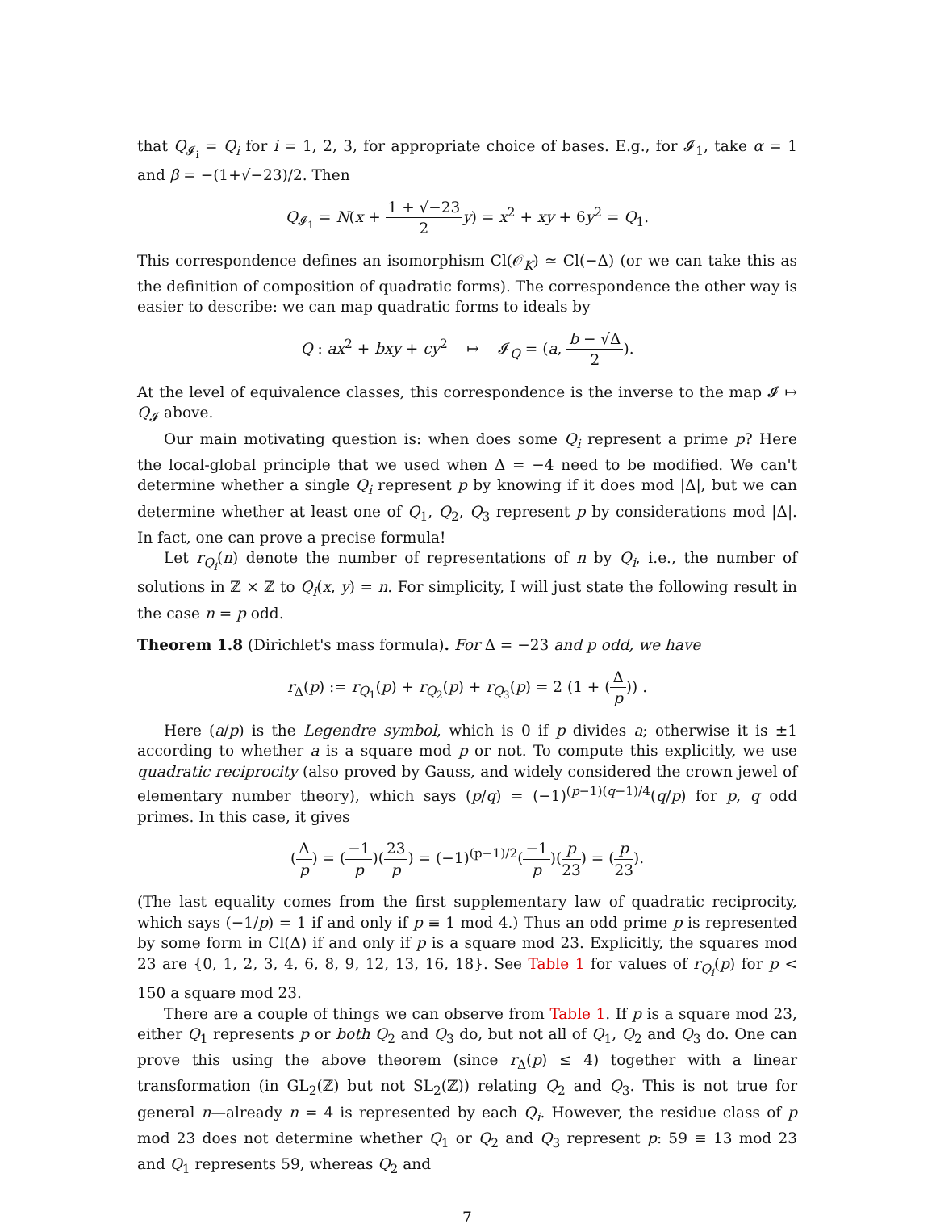that Q<sub>𝓘<sub>i</sub></sub> = Q<sub>i</sub> for i = 1, 2, 3, for appropriate choice of bases. E.g., for 𝓘<sub>1</sub>, take α = 1 and β = −(1+√−23)/2. Then
Q<sub>𝓘<sub>1</sub></sub> = N(x + 1 + √−23 2 y) = x<sup>2</sup> + xy + 6y<sup>2</sup> = Q<sub>1</sub>.
This correspondence defines an isomorphism Cl(𝒪<sub>K</sub>) ≃ Cl(−Δ) (or we can take this as the definition of composition of quadratic forms). The correspondence the other way is easier to describe: we can map quadratic forms to ideals by
Q : ax<sup>2</sup> + bxy + cy<sup>2</sup> ↦ 𝓘<sub>Q</sub> = (a, b − √Δ 2).
At the level of equivalence classes, this correspondence is the inverse to the map 𝓘 ↦ Q<sub>𝓘</sub> above.
Our main motivating question is: when does some Q<sub>i</sub> represent a prime p? Here the local-global principle that we used when Δ = −4 need to be modified. We can't determine whether a single Q<sub>i</sub> represent p by knowing if it does mod |Δ|, but we can determine whether at least one of Q<sub>1</sub>, Q<sub>2</sub>, Q<sub>3</sub> represent p by considerations mod |Δ|. In fact, one can prove a precise formula!
Let r<sub>Q<sub>i</sub></sub>(n) denote the number of representations of n by Q<sub>i</sub>, i.e., the number of solutions in ℤ × ℤ to Q<sub>i</sub>(x, y) = n. For simplicity, I will just state the following result in the case n = p odd.
Theorem 1.8 (Dirichlet's mass formula). For Δ = −23 and p odd, we have
r<sub>Δ</sub>(p) := r<sub>Q<sub>1</sub></sub>(p) + r<sub>Q<sub>2</sub></sub>(p) + r<sub>Q<sub>3</sub></sub>(p) = 2 (1 + (Δ p)) .
Here (a/p) is the Legendre symbol, which is 0 if p divides a; otherwise it is ±1 according to whether a is a square mod p or not. To compute this explicitly, we use quadratic reciprocity (also proved by Gauss, and widely considered the crown jewel of elementary number theory), which says (p/q) = (−1)<sup>(p−1)(q−1)/4</sup>(q/p) for p, q odd primes. In this case, it gives
(Δ p) = (−1 p)(23 p) = (−1)<sup>(p−1)/2</sup>(−1 p)(p 23) = (p 23).
(The last equality comes from the first supplementary law of quadratic reciprocity, which says (−1/p) = 1 if and only if p ≡ 1 mod 4.) Thus an odd prime p is represented by some form in Cl(Δ) if and only if p is a square mod 23. Explicitly, the squares mod 23 are {0, 1, 2, 3, 4, 6, 8, 9, 12, 13, 16, 18}. See Table 1 for values of r<sub>Q<sub>i</sub></sub>(p) for p < 150 a square mod 23.
There are a couple of things we can observe from Table 1. If p is a square mod 23, either Q<sub>1</sub> represents p or both Q<sub>2</sub> and Q<sub>3</sub> do, but not all of Q<sub>1</sub>, Q<sub>2</sub> and Q<sub>3</sub> do. One can prove this using the above theorem (since r<sub>Δ</sub>(p) ≤ 4) together with a linear transformation (in GL<sub>2</sub>(ℤ) but not SL<sub>2</sub>(ℤ)) relating Q<sub>2</sub> and Q<sub>3</sub>. This is not true for general n—already n = 4 is represented by each Q<sub>i</sub>. However, the residue class of p mod 23 does not determine whether Q<sub>1</sub> or Q<sub>2</sub> and Q<sub>3</sub> represent p: 59 ≡ 13 mod 23 and Q<sub>1</sub> represents 59, whereas Q<sub>2</sub> and
7